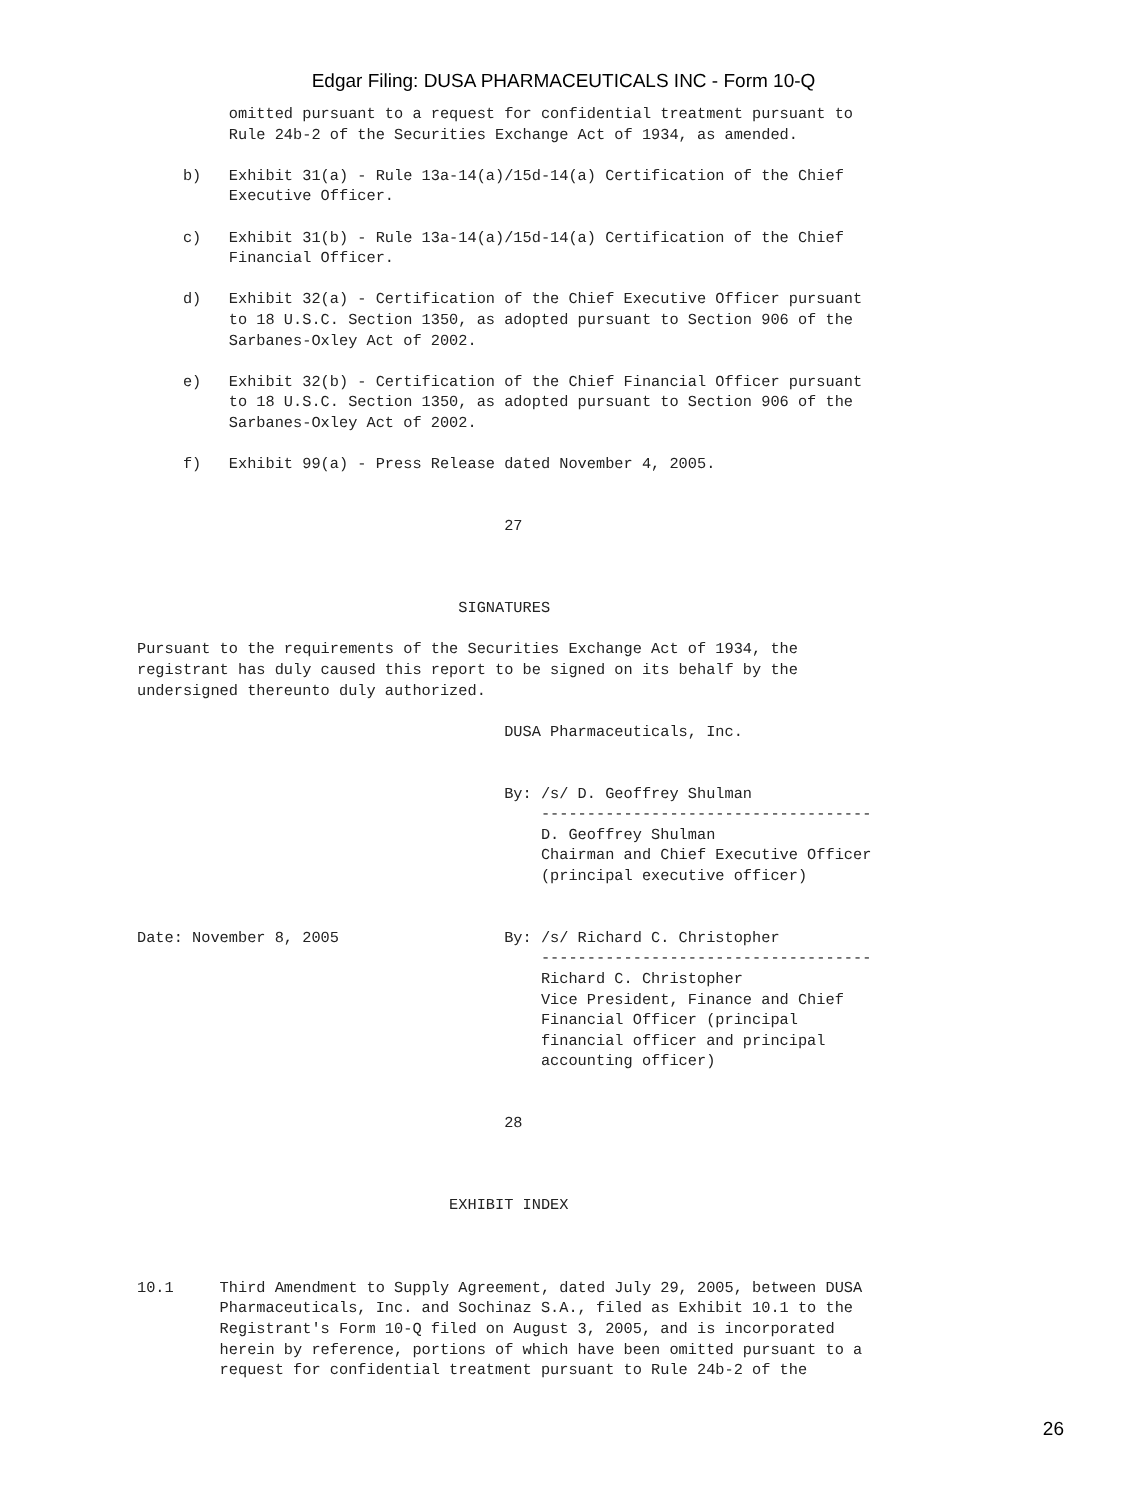Edgar Filing: DUSA PHARMACEUTICALS INC - Form 10-Q
          omitted pursuant to a request for confidential treatment pursuant to
          Rule 24b-2 of the Securities Exchange Act of 1934, as amended.

     b)   Exhibit 31(a) - Rule 13a-14(a)/15d-14(a) Certification of the Chief
          Executive Officer.

     c)   Exhibit 31(b) - Rule 13a-14(a)/15d-14(a) Certification of the Chief
          Financial Officer.

     d)   Exhibit 32(a) - Certification of the Chief Executive Officer pursuant
          to 18 U.S.C. Section 1350, as adopted pursuant to Section 906 of the
          Sarbanes-Oxley Act of 2002.

     e)   Exhibit 32(b) - Certification of the Chief Financial Officer pursuant
          to 18 U.S.C. Section 1350, as adopted pursuant to Section 906 of the
          Sarbanes-Oxley Act of 2002.

     f)   Exhibit 99(a) - Press Release dated November 4, 2005.


                                        27



                                   SIGNATURES

Pursuant to the requirements of the Securities Exchange Act of 1934, the
registrant has duly caused this report to be signed on its behalf by the
undersigned thereunto duly authorized.

                                        DUSA Pharmaceuticals, Inc.


                                        By: /s/ D. Geoffrey Shulman
                                            ------------------------------------
                                            D. Geoffrey Shulman
                                            Chairman and Chief Executive Officer
                                            (principal executive officer)


Date: November 8, 2005                  By: /s/ Richard C. Christopher
                                            ------------------------------------
                                            Richard C. Christopher
                                            Vice President, Finance and Chief
                                            Financial Officer (principal
                                            financial officer and principal
                                            accounting officer)


                                        28



                                  EXHIBIT INDEX



10.1     Third Amendment to Supply Agreement, dated July 29, 2005, between DUSA
         Pharmaceuticals, Inc. and Sochinaz S.A., filed as Exhibit 10.1 to the
         Registrant's Form 10-Q filed on August 3, 2005, and is incorporated
         herein by reference, portions of which have been omitted pursuant to a
         request for confidential treatment pursuant to Rule 24b-2 of the
26